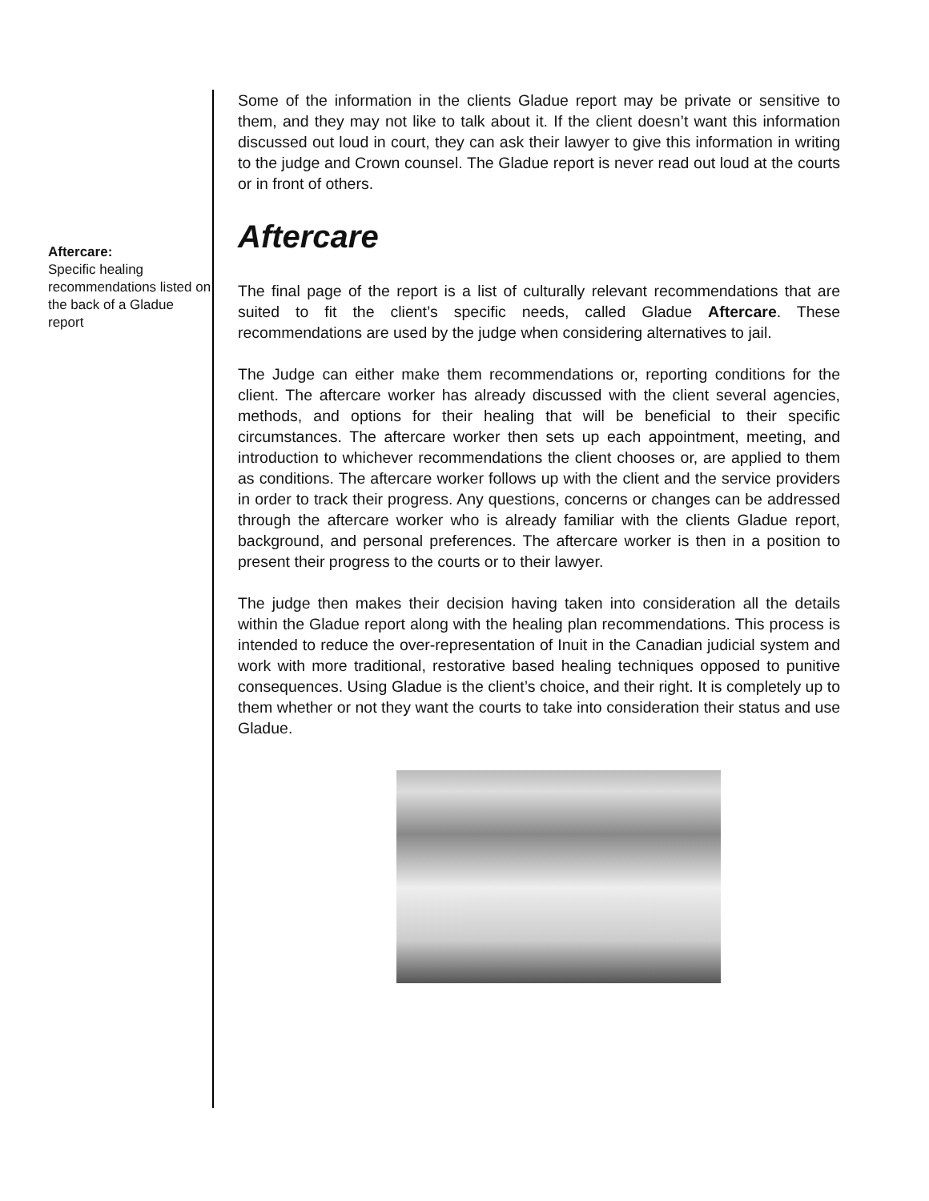Aftercare:
Specific healing recommendations listed on the back of a Gladue report
Some of the information in the clients Gladue report may be private or sensitive to them, and they may not like to talk about it. If the client doesn’t want this information discussed out loud in court, they can ask their lawyer to give this information in writing to the judge and Crown counsel. The Gladue report is never read out loud at the courts or in front of others.
Aftercare
The final page of the report is a list of culturally relevant recommendations that are suited to fit the client’s specific needs, called Gladue Aftercare. These recommendations are used by the judge when considering alternatives to jail.
The Judge can either make them recommendations or, reporting conditions for the client. The aftercare worker has already discussed with the client several agencies, methods, and options for their healing that will be beneficial to their specific circumstances. The aftercare worker then sets up each appointment, meeting, and introduction to whichever recommendations the client chooses or, are applied to them as conditions. The aftercare worker follows up with the client and the service providers in order to track their progress. Any questions, concerns or changes can be addressed through the aftercare worker who is already familiar with the clients Gladue report, background, and personal preferences. The aftercare worker is then in a position to present their progress to the courts or to their lawyer.
The judge then makes their decision having taken into consideration all the details within the Gladue report along with the healing plan recommendations. This process is intended to reduce the over-representation of Inuit in the Canadian judicial system and work with more traditional, restorative based healing techniques opposed to punitive consequences. Using Gladue is the client’s choice, and their right. It is completely up to them whether or not they want the courts to take into consideration their status and use Gladue.